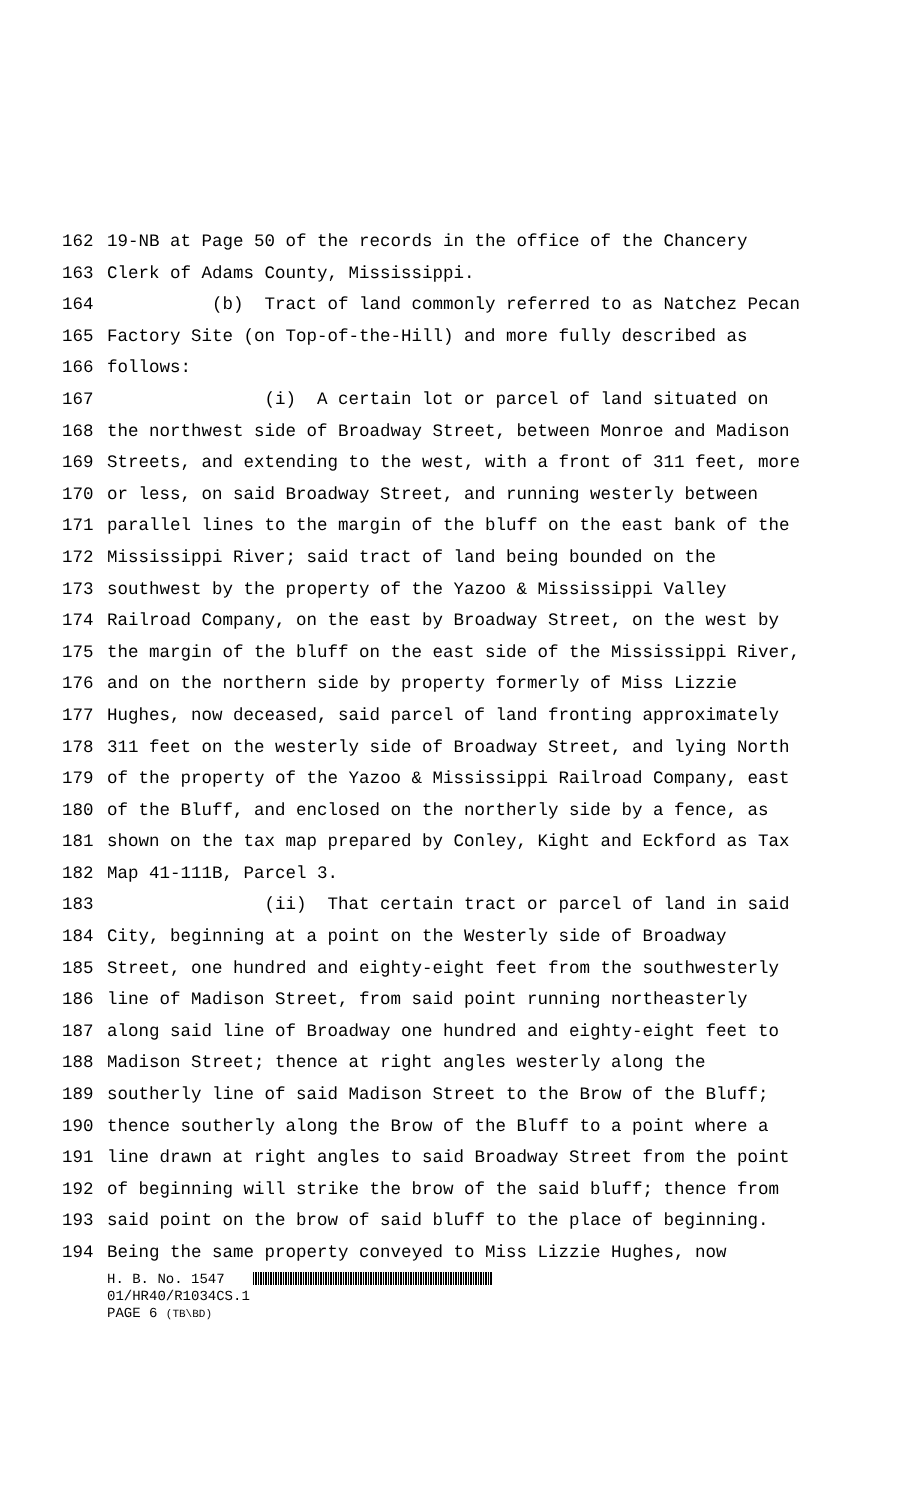162 19-NB at Page 50 of the records in the office of the Chancery
163 Clerk of Adams County, Mississippi.
164 (b) Tract of land commonly referred to as Natchez Pecan
165 Factory Site (on Top-of-the-Hill) and more fully described as
166 follows:
167 (i) A certain lot or parcel of land situated on
168 the northwest side of Broadway Street, between Monroe and Madison
169 Streets, and extending to the west, with a front of 311 feet, more
170 or less, on said Broadway Street, and running westerly between
171 parallel lines to the margin of the bluff on the east bank of the
172 Mississippi River; said tract of land being bounded on the
173 southwest by the property of the Yazoo & Mississippi Valley
174 Railroad Company, on the east by Broadway Street, on the west by
175 the margin of the bluff on the east side of the Mississippi River,
176 and on the northern side by property formerly of Miss Lizzie
177 Hughes, now deceased, said parcel of land fronting approximately
178 311 feet on the westerly side of Broadway Street, and lying North
179 of the property of the Yazoo & Mississippi Railroad Company, east
180 of the Bluff, and enclosed on the northerly side by a fence, as
181 shown on the tax map prepared by Conley, Kight and Eckford as Tax
182 Map 41-111B, Parcel 3.
183 (ii) That certain tract or parcel of land in said
184 City, beginning at a point on the Westerly side of Broadway
185 Street, one hundred and eighty-eight feet from the southwesterly
186 line of Madison Street, from said point running northeasterly
187 along said line of Broadway one hundred and eighty-eight feet to
188 Madison Street; thence at right angles westerly along the
189 southerly line of said Madison Street to the Brow of the Bluff;
190 thence southerly along the Brow of the Bluff to a point where a
191 line drawn at right angles to said Broadway Street from the point
192 of beginning will strike the brow of the said bluff; thence from
193 said point on the brow of said bluff to the place of beginning.
194 Being the same property conveyed to Miss Lizzie Hughes, now
H. B. No. 1547
01/HR40/R1034CS.1
PAGE 6 (TB\BD)